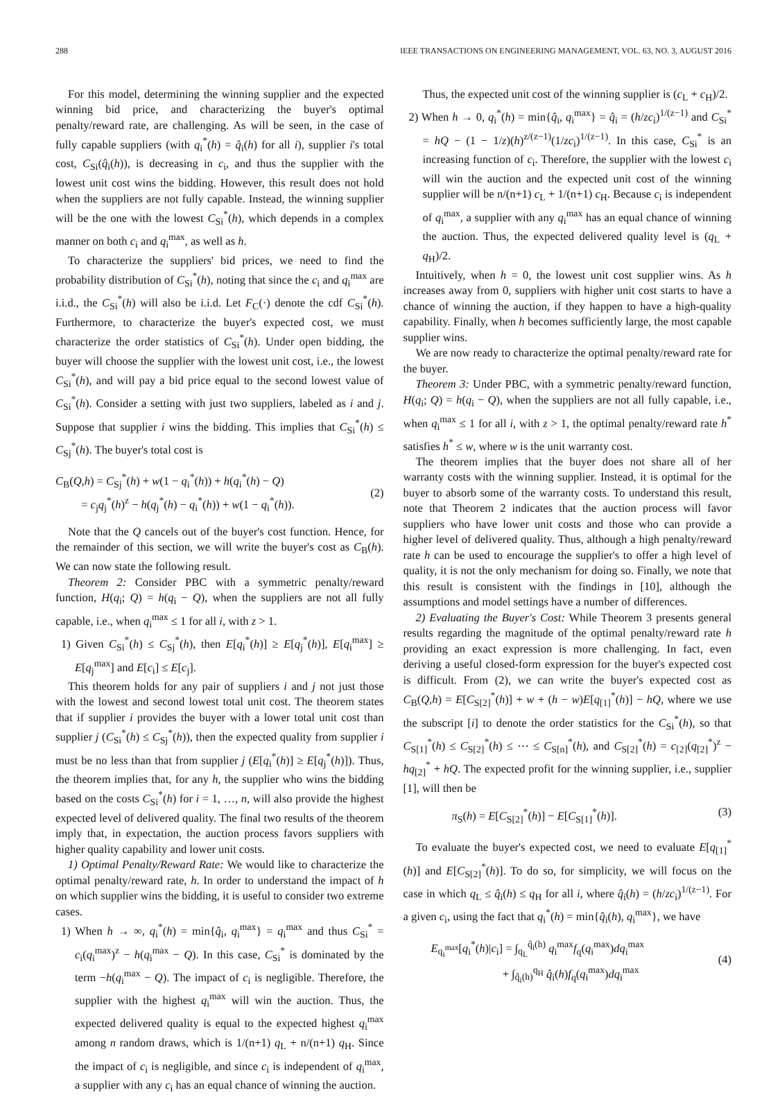288 IEEE TRANSACTIONS ON ENGINEERING MANAGEMENT, VOL. 63, NO. 3, AUGUST 2016
For this model, determining the winning supplier and the expected winning bid price, and characterizing the buyer's optimal penalty/reward rate, are challenging. As will be seen, in the case of fully capable suppliers (with q<sub>i</sub><sup>*</sup>(h) = q̂<sub>i</sub>(h) for all i), supplier i's total cost, C<sub>Si</sub>(q̂<sub>i</sub>(h)), is decreasing in c<sub>i</sub>, and thus the supplier with the lowest unit cost wins the bidding. However, this result does not hold when the suppliers are not fully capable. Instead, the winning supplier will be the one with the lowest C<sub>Si</sub><sup>*</sup>(h), which depends in a complex manner on both c<sub>i</sub> and q<sub>i</sub><sup>max</sup>, as well as h.
To characterize the suppliers' bid prices, we need to find the probability distribution of C<sub>Si</sub><sup>*</sup>(h), noting that since the c<sub>i</sub> and q<sub>i</sub><sup>max</sup> are i.i.d., the C<sub>Si</sub><sup>*</sup>(h) will also be i.i.d. Let F<sub>C</sub>(·) denote the cdf C<sub>Si</sub><sup>*</sup>(h). Furthermore, to characterize the buyer's expected cost, we must characterize the order statistics of C<sub>Si</sub><sup>*</sup>(h). Under open bidding, the buyer will choose the supplier with the lowest unit cost, i.e., the lowest C<sub>Si</sub><sup>*</sup>(h), and will pay a bid price equal to the second lowest value of C<sub>Si</sub><sup>*</sup>(h). Consider a setting with just two suppliers, labeled as i and j. Suppose that supplier i wins the bidding. This implies that C<sub>Si</sub><sup>*</sup>(h) ≤ C<sub>Sj</sub><sup>*</sup>(h). The buyer's total cost is
C<sub>B</sub>(Q,h) = C<sub>Sj</sub><sup>*</sup>(h) + w(1 − q<sub>i</sub><sup>*</sup>(h)) + h(q<sub>i</sub><sup>*</sup>(h) − Q)
= c<sub>j</sub>q<sub>j</sub><sup>*</sup>(h)<sup>z</sup> − h(q<sub>j</sub><sup>*</sup>(h) − q<sub>i</sub><sup>*</sup>(h)) + w(1 − q<sub>i</sub><sup>*</sup>(h)).
(2)
Note that the Q cancels out of the buyer's cost function. Hence, for the remainder of this section, we will write the buyer's cost as C<sub>B</sub>(h). We can now state the following result.
Theorem 2: Consider PBC with a symmetric penalty/reward function, H(q<sub>i</sub>; Q) = h(q<sub>i</sub> − Q), when the suppliers are not all fully capable, i.e., when q<sub>i</sub><sup>max</sup> ≤ 1 for all i, with z > 1.
1) Given C<sub>Si</sub><sup>*</sup>(h) ≤ C<sub>Sj</sub><sup>*</sup>(h), then E[q<sub>i</sub><sup>*</sup>(h)] ≥ E[q<sub>j</sub><sup>*</sup>(h)], E[q<sub>i</sub><sup>max</sup>] ≥ E[q<sub>j</sub><sup>max</sup>] and E[c<sub>i</sub>] ≤ E[c<sub>j</sub>].
This theorem holds for any pair of suppliers i and j not just those with the lowest and second lowest total unit cost. The theorem states that if supplier i provides the buyer with a lower total unit cost than supplier j (C<sub>Si</sub><sup>*</sup>(h) ≤ C<sub>Sj</sub><sup>*</sup>(h)), then the expected quality from supplier i must be no less than that from supplier j (E[q<sub>i</sub><sup>*</sup>(h)] ≥ E[q<sub>j</sub><sup>*</sup>(h)]). Thus, the theorem implies that, for any h, the supplier who wins the bidding based on the costs C<sub>Si</sub><sup>*</sup>(h) for i = 1, …, n, will also provide the highest expected level of delivered quality. The final two results of the theorem imply that, in expectation, the auction process favors suppliers with higher quality capability and lower unit costs.
1) Optimal Penalty/Reward Rate: We would like to characterize the optimal penalty/reward rate, h. In order to understand the impact of h on which supplier wins the bidding, it is useful to consider two extreme cases.
1) When h → ∞, q<sub>i</sub><sup>*</sup>(h) = min{q̂<sub>i</sub>, q<sub>i</sub><sup>max</sup>} = q<sub>i</sub><sup>max</sup> and thus C<sub>Si</sub><sup>*</sup> = c<sub>i</sub>(q<sub>i</sub><sup>max</sup>)<sup>z</sup> − h(q<sub>i</sub><sup>max</sup> − Q). In this case, C<sub>Si</sub><sup>*</sup> is dominated by the term −h(q<sub>i</sub><sup>max</sup> − Q). The impact of c<sub>i</sub> is negligible. Therefore, the supplier with the highest q<sub>i</sub><sup>max</sup> will win the auction. Thus, the expected delivered quality is equal to the expected highest q<sub>i</sub><sup>max</sup> among n random draws, which is 1/(n+1) q<sub>L</sub> + n/(n+1) q<sub>H</sub>. Since the impact of c<sub>i</sub> is negligible, and since c<sub>i</sub> is independent of q<sub>i</sub><sup>max</sup>, a supplier with any c<sub>i</sub> has an equal chance of winning the auction.
Thus, the expected unit cost of the winning supplier is (c<sub>L</sub> + c<sub>H</sub>)/2.
2) When h → 0, q<sub>i</sub><sup>*</sup>(h) = min{q̂<sub>i</sub>, q<sub>i</sub><sup>max</sup>} = q̂<sub>i</sub> = (h/zc<sub>i</sub>)<sup>1/(z−1)</sup> and C<sub>Si</sub><sup>*</sup> = hQ − (1 − 1/z)(h)<sup>z/(z−1)</sup>(1/zc<sub>i</sub>)<sup>1/(z−1)</sup>. In this case, C<sub>Si</sub><sup>*</sup> is an increasing function of c<sub>i</sub>. Therefore, the supplier with the lowest c<sub>i</sub> will win the auction and the expected unit cost of the winning supplier will be n/(n+1) c<sub>L</sub> + 1/(n+1) c<sub>H</sub>. Because c<sub>i</sub> is independent of q<sub>i</sub><sup>max</sup>, a supplier with any q<sub>i</sub><sup>max</sup> has an equal chance of winning the auction. Thus, the expected delivered quality level is (q<sub>L</sub> + q<sub>H</sub>)/2.
Intuitively, when h = 0, the lowest unit cost supplier wins. As h increases away from 0, suppliers with higher unit cost starts to have a chance of winning the auction, if they happen to have a high-quality capability. Finally, when h becomes sufficiently large, the most capable supplier wins.
We are now ready to characterize the optimal penalty/reward rate for the buyer.
Theorem 3: Under PBC, with a symmetric penalty/reward function, H(q<sub>i</sub>; Q) = h(q<sub>i</sub> − Q), when the suppliers are not all fully capable, i.e., when q<sub>i</sub><sup>max</sup> ≤ 1 for all i, with z > 1, the optimal penalty/reward rate h<sup>*</sup> satisfies h<sup>*</sup> ≤ w, where w is the unit warranty cost.
The theorem implies that the buyer does not share all of her warranty costs with the winning supplier. Instead, it is optimal for the buyer to absorb some of the warranty costs. To understand this result, note that Theorem 2 indicates that the auction process will favor suppliers who have lower unit costs and those who can provide a higher level of delivered quality. Thus, although a high penalty/reward rate h can be used to encourage the supplier's to offer a high level of quality, it is not the only mechanism for doing so. Finally, we note that this result is consistent with the findings in [10], although the assumptions and model settings have a number of differences.
2) Evaluating the Buyer's Cost: While Theorem 3 presents general results regarding the magnitude of the optimal penalty/reward rate h providing an exact expression is more challenging. In fact, even deriving a useful closed-form expression for the buyer's expected cost is difficult. From (2), we can write the buyer's expected cost as C<sub>B</sub>(Q,h) = E[C<sub>S[2]</sub><sup>*</sup>(h)] + w + (h − w)E[q<sub>[1]</sub><sup>*</sup>(h)] − hQ, where we use the subscript [i] to denote the order statistics for the C<sub>Si</sub><sup>*</sup>(h), so that C<sub>S[1]</sub><sup>*</sup>(h) ≤ C<sub>S[2]</sub><sup>*</sup>(h) ≤ ⋯ ≤ C<sub>S[n]</sub><sup>*</sup>(h), and C<sub>S[2]</sub><sup>*</sup>(h) = c<sub>[2]</sub>(q<sub>[2]</sub><sup>*</sup>)<sup>z</sup> − hq<sub>[2]</sub><sup>*</sup> + hQ. The expected profit for the winning supplier, i.e., supplier [1], will then be
π<sub>S</sub>(h) = E[C<sub>S[2]</sub><sup>*</sup>(h)] − E[C<sub>S[1]</sub><sup>*</sup>(h)]. (3)
To evaluate the buyer's expected cost, we need to evaluate E[q<sub>[1]</sub><sup>*</sup>(h)] and E[C<sub>S[2]</sub><sup>*</sup>(h)]. To do so, for simplicity, we will focus on the case in which q<sub>L</sub> ≤ q̂<sub>i</sub>(h) ≤ q<sub>H</sub> for all i, where q̂<sub>i</sub>(h) = (h/zc<sub>i</sub>)<sup>1/(z−1)</sup>. For a given c<sub>i</sub>, using the fact that q<sub>i</sub><sup>*</sup>(h) = min{q̂<sub>i</sub>(h), q<sub>i</sub><sup>max</sup>}, we have
E<sub>q<sub>i</sub><sup>max</sup></sub>[q<sub>i</sub><sup>*</sup>(h)|c<sub>i</sub>] = ∫<sub>q<sub>L</sub></sub><sup>q̂<sub>i</sub>(h)</sup> q<sub>i</sub><sup>max</sup>f<sub>q</sub>(q<sub>i</sub><sup>max</sup>)dq<sub>i</sub><sup>max</sup>
+ ∫<sub>q̂<sub>i</sub>(h)</sub><sup>q<sub>H</sub></sup> q̂<sub>i</sub>(h)f<sub>q</sub>(q<sub>i</sub><sup>max</sup>)dq<sub>i</sub><sup>max</sup>
(4)